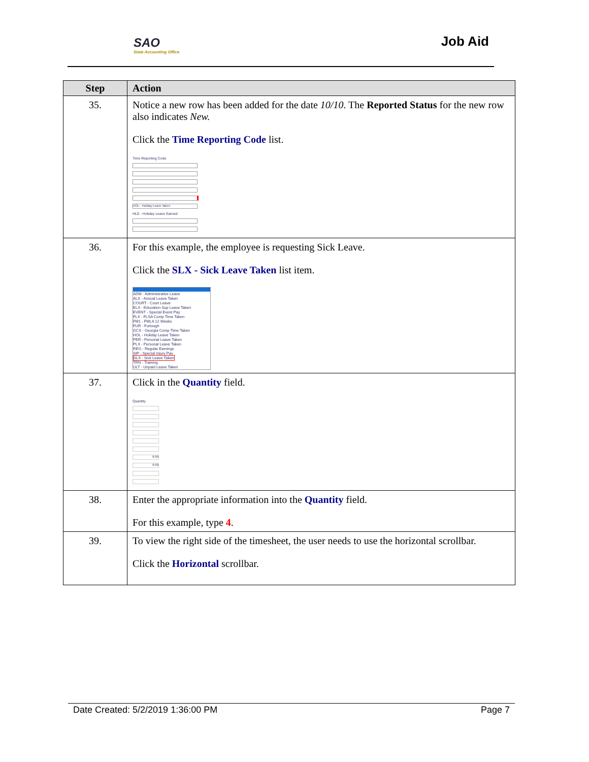SAO
State Accounting Office
Job Aid
| Step | Action |
| --- | --- |
| 35. | Notice a new row has been added for the date 10/10 . The Reported Status for the new row also indicates New. Click the Time Reporting Code list. Time Reporting Code HOL - Holiday Leave Taken HLE - Holiday Leave Earned |
| 36. | For this example, the employee is requesting Sick Leave. Click the SLX - Sick Leave Taken list item. ADM - Administrative Leave ALX - Annual Leave Taken COURT - Court Leave ELX - Education Sup Leave Taken EVENT - Special Event Pay FLX - FLSA Comp Time Taken FM1 - FMLA 12 Weeks FUR - Furlough GCX - Georgia Comp Time Taken HOL - Holiday Leave Taken PER - Personal Leave Taken PLX - Personal Leave Taken REG - Regular Earnings SIP - Special Injury Pay SLX - Sick Leave Taken TRN - Training ULT - Unpaid Leave Taken |
| 37. | Click in the Quantity field. Quantity 8.00 8.00 |
| 38. | Enter the appropriate information into the Quantity field. For this example, type 4 . |
| 39. | To view the right side of the timesheet, the user needs to use the horizontal scrollbar. Click the Horizontal scrollbar. |
Date Created: 5/2/2019 1:36:00 PM Page 7